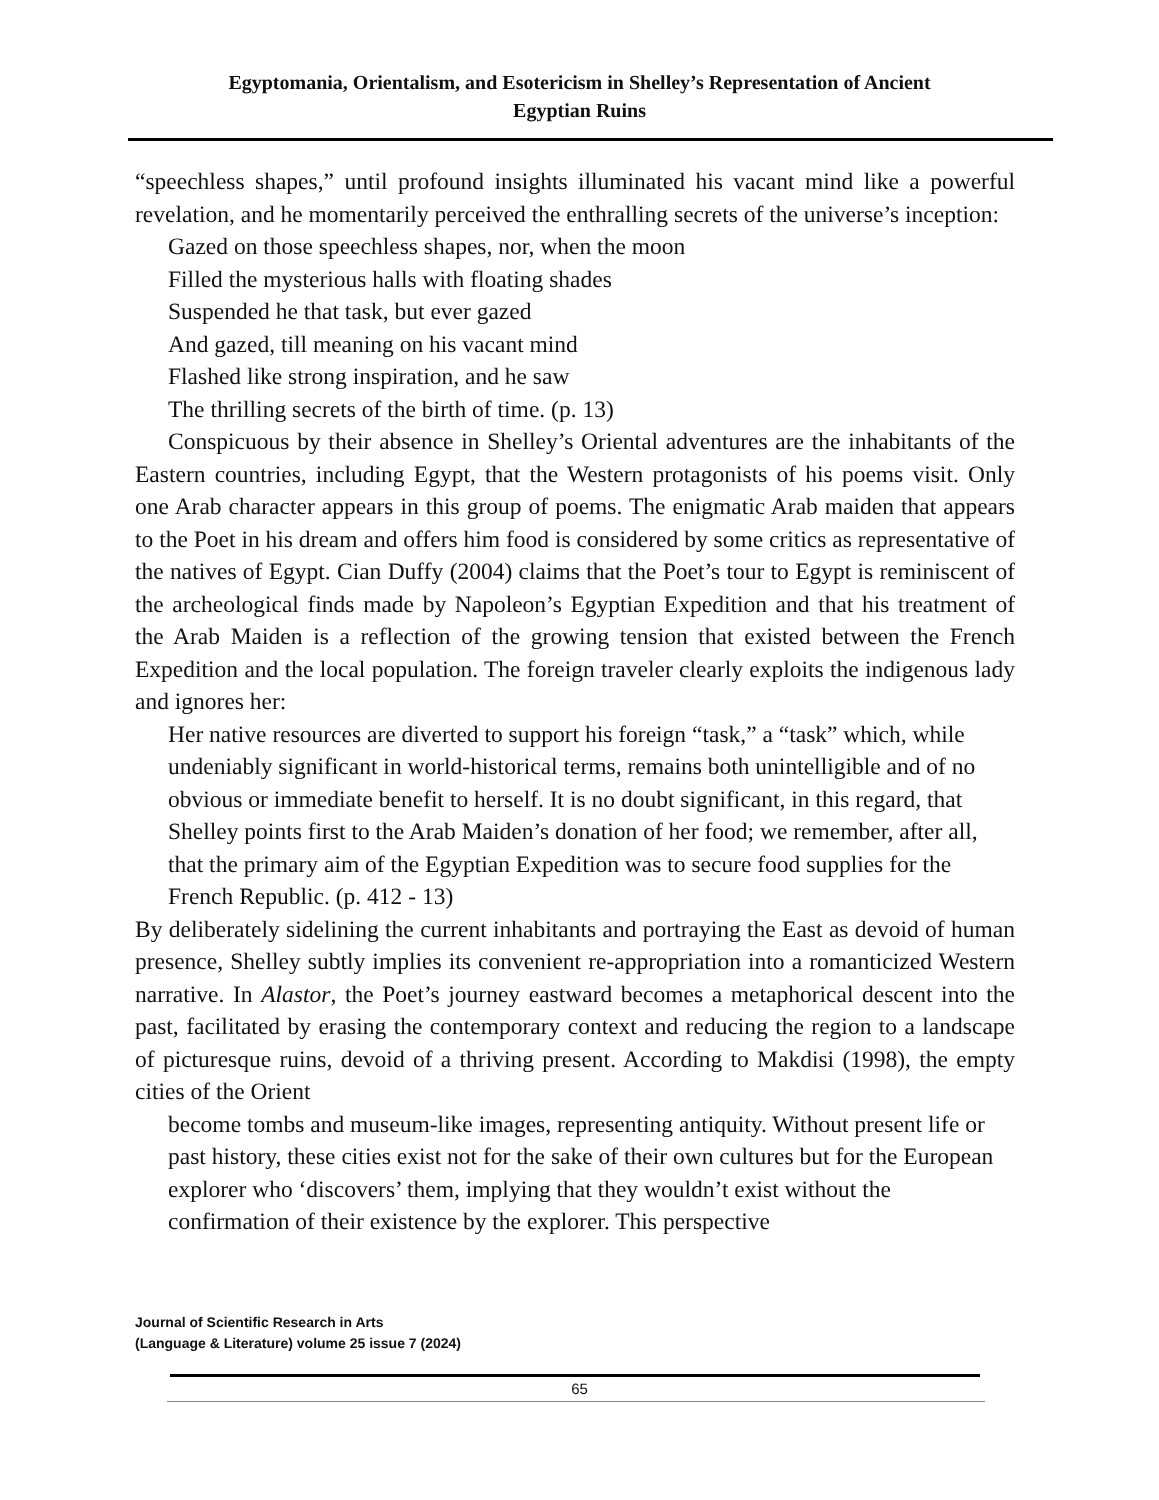Egyptomania, Orientalism, and Esotericism in Shelley’s Representation of Ancient
Egyptian Ruins
“speechless shapes,” until profound insights illuminated his vacant mind like a powerful revelation, and he momentarily perceived the enthralling secrets of the universe’s inception:
Gazed on those speechless shapes, nor, when the moon
Filled the mysterious halls with floating shades
Suspended he that task, but ever gazed
And gazed, till meaning on his vacant mind
Flashed like strong inspiration, and he saw
The thrilling secrets of the birth of time. (p. 13)
Conspicuous by their absence in Shelley’s Oriental adventures are the inhabitants of the Eastern countries, including Egypt, that the Western protagonists of his poems visit. Only one Arab character appears in this group of poems. The enigmatic Arab maiden that appears to the Poet in his dream and offers him food is considered by some critics as representative of the natives of Egypt. Cian Duffy (2004) claims that the Poet’s tour to Egypt is reminiscent of the archeological finds made by Napoleon’s Egyptian Expedition and that his treatment of the Arab Maiden is a reflection of the growing tension that existed between the French Expedition and the local population. The foreign traveler clearly exploits the indigenous lady and ignores her:
Her native resources are diverted to support his foreign “task,” a “task” which, while undeniably significant in world-historical terms, remains both unintelligible and of no obvious or immediate benefit to herself. It is no doubt significant, in this regard, that Shelley points first to the Arab Maiden’s donation of her food; we remember, after all, that the primary aim of the Egyptian Expedition was to secure food supplies for the French Republic. (p. 412 - 13)
By deliberately sidelining the current inhabitants and portraying the East as devoid of human presence, Shelley subtly implies its convenient re-appropriation into a romanticized Western narrative. In Alastor, the Poet’s journey eastward becomes a metaphorical descent into the past, facilitated by erasing the contemporary context and reducing the region to a landscape of picturesque ruins, devoid of a thriving present. According to Makdisi (1998), the empty cities of the Orient
become tombs and museum-like images, representing antiquity. Without present life or past history, these cities exist not for the sake of their own cultures but for the European explorer who ‘discovers’ them, implying that they wouldn’t exist without the confirmation of their existence by the explorer. This perspective
Journal of Scientific Research in Arts
(Language & Literature) volume 25 issue 7 (2024)
65